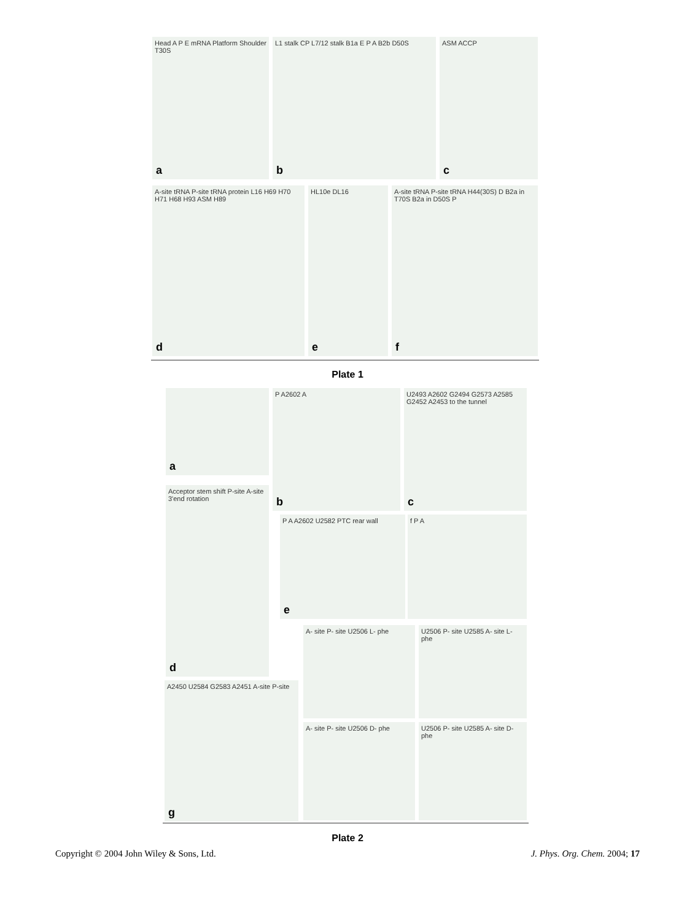Head A P E mRNA Platform Shoulder T30S
a
L1 stalk CP L7/12 stalk B1a E P A B2b D50S
b
ASM ACCP
c
A-site tRNA P-site tRNA protein L16 H69 H70 H71 H68 H93 ASM H89
d
HL10e DL16
e
A-site tRNA P-site tRNA H44(30S) D B2a in T70S B2a in D50S P
f
Plate 1
a
P A2602 A
b
U2493 A2602 G2494 G2573 A2585 G2452 A2453 to the tunnel
c
Acceptor stem shift P-site A-site 3'end rotation
d
P A A2602 U2582 PTC rear wall
e
f P A
A- site P- site U2506 L- phe
U2506 P- site U2585 A- site L- phe
A2450 U2584 G2583 A2451 A-site P-site
g
A- site P- site U2506 D- phe
U2506 P- site U2585 A- site D- phe
Plate 2
Copyright © 2004 John Wiley & Sons, Ltd. J. Phys. Org. Chem. 2004; 17